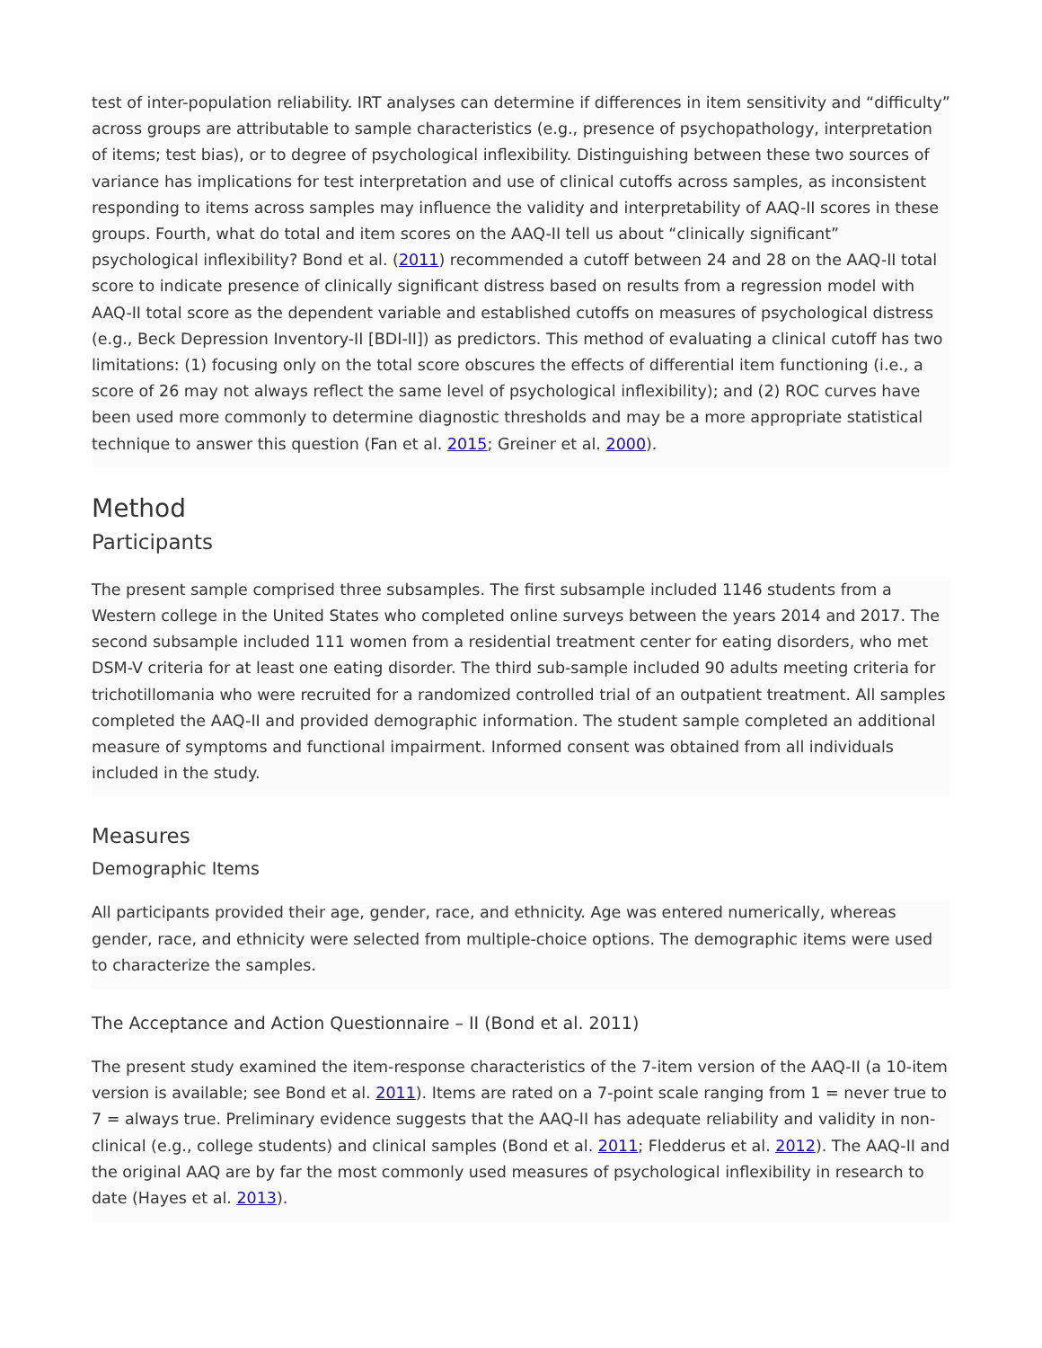test of inter-population reliability. IRT analyses can determine if differences in item sensitivity and “difficulty” across groups are attributable to sample characteristics (e.g., presence of psychopathology, interpretation of items; test bias), or to degree of psychological inflexibility. Distinguishing between these two sources of variance has implications for test interpretation and use of clinical cutoffs across samples, as inconsistent responding to items across samples may influence the validity and interpretability of AAQ-II scores in these groups. Fourth, what do total and item scores on the AAQ-II tell us about “clinically significant” psychological inflexibility? Bond et al. (2011) recommended a cutoff between 24 and 28 on the AAQ-II total score to indicate presence of clinically significant distress based on results from a regression model with AAQ-II total score as the dependent variable and established cutoffs on measures of psychological distress (e.g., Beck Depression Inventory-II [BDI-II]) as predictors. This method of evaluating a clinical cutoff has two limitations: (1) focusing only on the total score obscures the effects of differential item functioning (i.e., a score of 26 may not always reflect the same level of psychological inflexibility); and (2) ROC curves have been used more commonly to determine diagnostic thresholds and may be a more appropriate statistical technique to answer this question (Fan et al. 2015; Greiner et al. 2000).
Method
Participants
The present sample comprised three subsamples. The first subsample included 1146 students from a Western college in the United States who completed online surveys between the years 2014 and 2017. The second subsample included 111 women from a residential treatment center for eating disorders, who met DSM-V criteria for at least one eating disorder. The third sub-sample included 90 adults meeting criteria for trichotillomania who were recruited for a randomized controlled trial of an outpatient treatment. All samples completed the AAQ-II and provided demographic information. The student sample completed an additional measure of symptoms and functional impairment. Informed consent was obtained from all individuals included in the study.
Measures
Demographic Items
All participants provided their age, gender, race, and ethnicity. Age was entered numerically, whereas gender, race, and ethnicity were selected from multiple-choice options. The demographic items were used to characterize the samples.
The Acceptance and Action Questionnaire – II (Bond et al. 2011)
The present study examined the item-response characteristics of the 7-item version of the AAQ-II (a 10-item version is available; see Bond et al. 2011). Items are rated on a 7-point scale ranging from 1 = never true to 7 = always true. Preliminary evidence suggests that the AAQ-II has adequate reliability and validity in non-clinical (e.g., college students) and clinical samples (Bond et al. 2011; Fledderus et al. 2012). The AAQ-II and the original AAQ are by far the most commonly used measures of psychological inflexibility in research to date (Hayes et al. 2013).